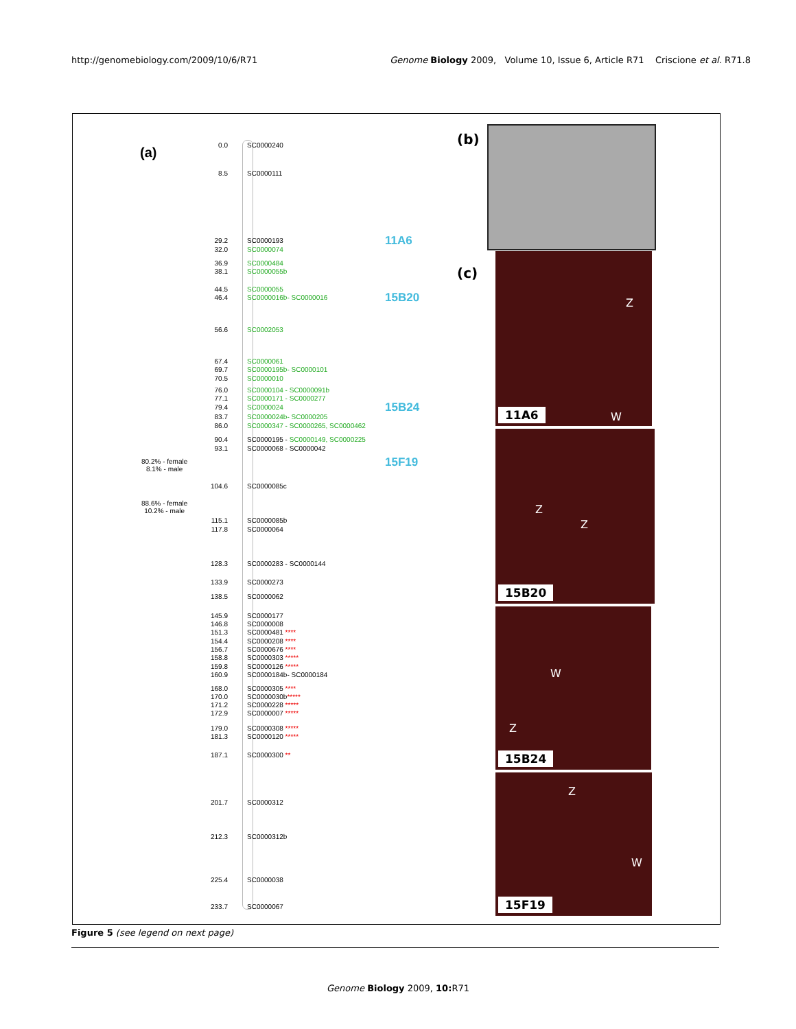http://genomebiology.com/2009/10/6/R71 Genome Biology 2009, Volume 10, Issue 6, Article R71 Criscione et al. R71.8
(a) 0.0 SC0000240
8.5 SC0000111
29.2 SC0000193 11A6
32.0 SC0000074
36.9 SC0000484
38.1 SC0000055b
44.5 SC0000055
46.4 SC0000016b- SC0000016 15B20
56.6 SC0002053
67.4 SC0000061
69.7 SC0000195b- SC0000101
70.5 SC0000010
76.0 SC0000104 - SC0000091b
77.1 SC0000171 - SC0000277
79.4 SC0000024 15B24
83.7 SC0000024b- SC0000205
86.0 SC0000347 - SC0000265, SC0000462
90.4 SC0000195 - SC0000149, SC0000225
93.1 SC0000068 - SC0000042
15F19
80.2% - female
8.1% - male
104.6 SC0000085c
88.6% - female
10.2% - male
115.1 SC0000085b
117.8 SC0000064
128.3 SC0000283 - SC0000144
133.9 SC0000273
138.5 SC0000062
145.9 SC0000177
146.8 SC0000008
151.3 SC0000481 ****
154.4 SC0000208 ****
156.7 SC0000676 ****
158.8 SC0000303 *****
159.8 SC0000126 *****
160.9 SC0000184b- SC0000184
168.0 SC0000305 ****
170.0 SC0000030b*****
171.2 SC0000228 *****
172.9 SC0000007 *****
179.0 SC0000308 *****
181.3 SC0000120 *****
187.1 SC0000300 **
201.7 SC0000312
212.3 SC0000312b
225.4 SC0000038
233.7 SC0000067
(b)
(c)
Z
W
11A6
Z
Z
15B20
W
Z
15B24
Z
W
15F19
Figure 5 (see legend on next page)
Genome Biology 2009, 10: R71